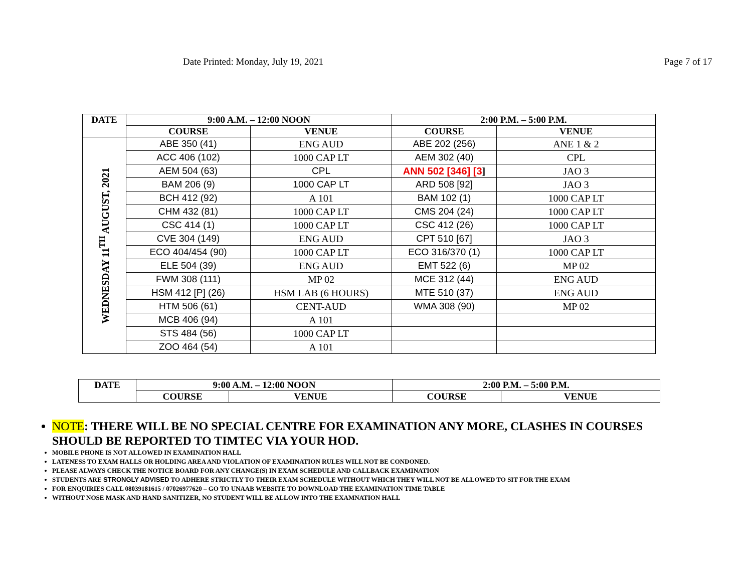Date Printed: Monday, July 19, 2021 Page 7 of 17
| DATE | 9:00 A.M. – 12:00 NOON | | 2:00 P.M. – 5:00 P.M. | |
| --- | --- | --- | --- | --- |
| | COURSE | VENUE | COURSE | VENUE |
| WEDNESDAY 11<sup>TH</sup> AUGUST, 2021 | ABE 350 (41) | ENG AUD | ABE 202 (256) | ANE 1 & 2 |
| | ACC 406 (102) | 1000 CAP LT | AEM 302 (40) | CPL |
| | AEM 504 (63) | CPL | ANN 502 [346] [3 ] | JAO 3 |
| | BAM 206 (9) | 1000 CAP LT | ARD 508 [92] | JAO 3 |
| | BCH 412 (92) | A 101 | BAM 102 (1) | 1000 CAP LT |
| | CHM 432 (81) | 1000 CAP LT | CMS 204 (24) | 1000 CAP LT |
| | CSC 414 (1) | 1000 CAP LT | CSC 412 (26) | 1000 CAP LT |
| | CVE 304 (149) | ENG AUD | CPT 510 [67] | JAO 3 |
| | ECO 404/454 (90) | 1000 CAP LT | ECO 316/370 (1) | 1000 CAP LT |
| | ELE 504 (39) | ENG AUD | EMT 522 (6) | MP 02 |
| | FWM 308 (111) | MP 02 | MCE 312 (44) | ENG AUD |
| | HSM 412 [P] (26) | HSM LAB (6 HOURS) | MTE 510 (37) | ENG AUD |
| | HTM 506 (61) | CENT-AUD | WMA 308 (90) | MP 02 |
| | MCB 406 (94) | A 101 | | |
| | STS 484 (56) | 1000 CAP LT | | |
| | ZOO 464 (54) | A 101 | | |
| DATE | 9:00 A.M. – 12:00 NOON | | 2:00 P.M. – 5:00 P.M. | |
| --- | --- | --- | --- | --- |
| | COURSE | VENUE | COURSE | VENUE |
NOTE: THERE WILL BE NO SPECIAL CENTRE FOR EXAMINATION ANY MORE, CLASHES IN COURSES SHOULD BE REPORTED TO TIMTEC VIA YOUR HOD.
MOBILE PHONE IS NOT ALLOWED IN EXAMINATION HALL
LATENESS TO EXAM HALLS OR HOLDING AREA AND VIOLATION OF EXAMINATION RULES WILL NOT BE CONDONED.
PLEASE ALWAYS CHECK THE NOTICE BOARD FOR ANY CHANGE(S) IN EXAM SCHEDULE AND CALLBACK EXAMINATION
STUDENTS ARE STRONGLY ADVISED TO ADHERE STRICTLY TO THEIR EXAM SCHEDULE WITHOUT WHICH THEY WILL NOT BE ALLOWED TO SIT FOR THE EXAM
FOR ENQUIRIES CALL 08039181615 / 07026977620 – GO TO UNAAB WEBSITE TO DOWNLOAD THE EXAMINATION TIME TABLE
WITHOUT NOSE MASK AND HAND SANITIZER, NO STUDENT WILL BE ALLOW INTO THE EXAMNATION HALL